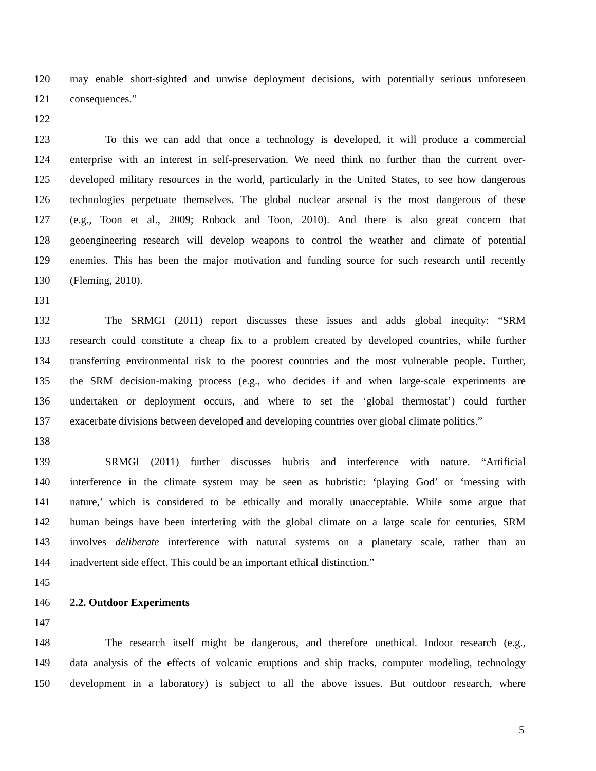120 may enable short-sighted and unwise deployment decisions, with potentially serious unforeseen
121 consequences.”
122
123 To this we can add that once a technology is developed, it will produce a commercial
124 enterprise with an interest in self-preservation. We need think no further than the current over-
125 developed military resources in the world, particularly in the United States, to see how dangerous
126 technologies perpetuate themselves. The global nuclear arsenal is the most dangerous of these
127 (e.g., Toon et al., 2009; Robock and Toon, 2010). And there is also great concern that
128 geoengineering research will develop weapons to control the weather and climate of potential
129 enemies. This has been the major motivation and funding source for such research until recently
130 (Fleming, 2010).
131
132 The SRMGI (2011) report discusses these issues and adds global inequity: “SRM
133 research could constitute a cheap fix to a problem created by developed countries, while further
134 transferring environmental risk to the poorest countries and the most vulnerable people. Further,
135 the SRM decision-making process (e.g., who decides if and when large-scale experiments are
136 undertaken or deployment occurs, and where to set the ‘global thermostat’) could further
137 exacerbate divisions between developed and developing countries over global climate politics.”
138
139 SRMGI (2011) further discusses hubris and interference with nature. “Artificial
140 interference in the climate system may be seen as hubristic: ‘playing God’ or ‘messing with
141 nature,’ which is considered to be ethically and morally unacceptable. While some argue that
142 human beings have been interfering with the global climate on a large scale for centuries, SRM
143 involves deliberate interference with natural systems on a planetary scale, rather than an
144 inadvertent side effect. This could be an important ethical distinction.”
145
146 2.2. Outdoor Experiments
147
148 The research itself might be dangerous, and therefore unethical. Indoor research (e.g.,
149 data analysis of the effects of volcanic eruptions and ship tracks, computer modeling, technology
150 development in a laboratory) is subject to all the above issues. But outdoor research, where
5